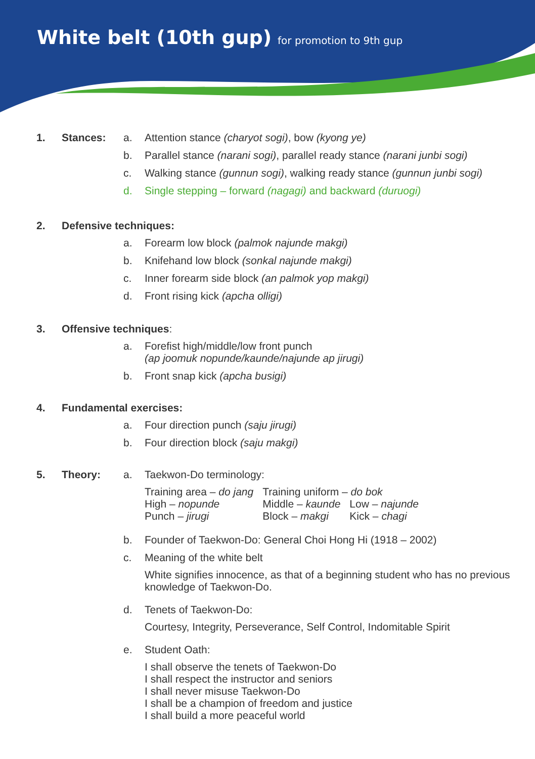White belt (10th gup) for promotion to 9th gup
1. Stances: a. Attention stance (charyot sogi), bow (kyong ye)
b. Parallel stance (narani sogi), parallel ready stance (narani junbi sogi)
c. Walking stance (gunnun sogi), walking ready stance (gunnun junbi sogi)
d. Single stepping – forward (nagagi) and backward (duruogi)
2. Defensive techniques:
a. Forearm low block (palmok najunde makgi)
b. Knifehand low block (sonkal najunde makgi)
c. Inner forearm side block (an palmok yop makgi)
d. Front rising kick (apcha olligi)
3. Offensive techniques
:
a. Forefist high/middle/low front punch
(ap joomuk nopunde/kaunde/najunde ap jirugi)
b. Front snap kick (apcha busigi)
4. Fundamental exercises:
a. Four direction punch (saju jirugi)
b. Four direction block (saju makgi)
5. Theory: a. Taekwon-Do terminology:
| Training area – do jang | Training uniform – do bok | |
| High – nopunde | Middle – kaunde | Low – najunde |
| Punch – jirugi | Block – makgi | Kick – chagi |
b. Founder of Taekwon-Do: General Choi Hong Hi (1918 – 2002)
c. Meaning of the white belt
White signifies innocence, as that of a beginning student who has no previous knowledge of Taekwon-Do.
d. Tenets of Taekwon-Do:
Courtesy, Integrity, Perseverance, Self Control, Indomitable Spirit
e. Student Oath:
I shall observe the tenets of Taekwon-Do
I shall respect the instructor and seniors
I shall never misuse Taekwon-Do
I shall be a champion of freedom and justice
I shall build a more peaceful world